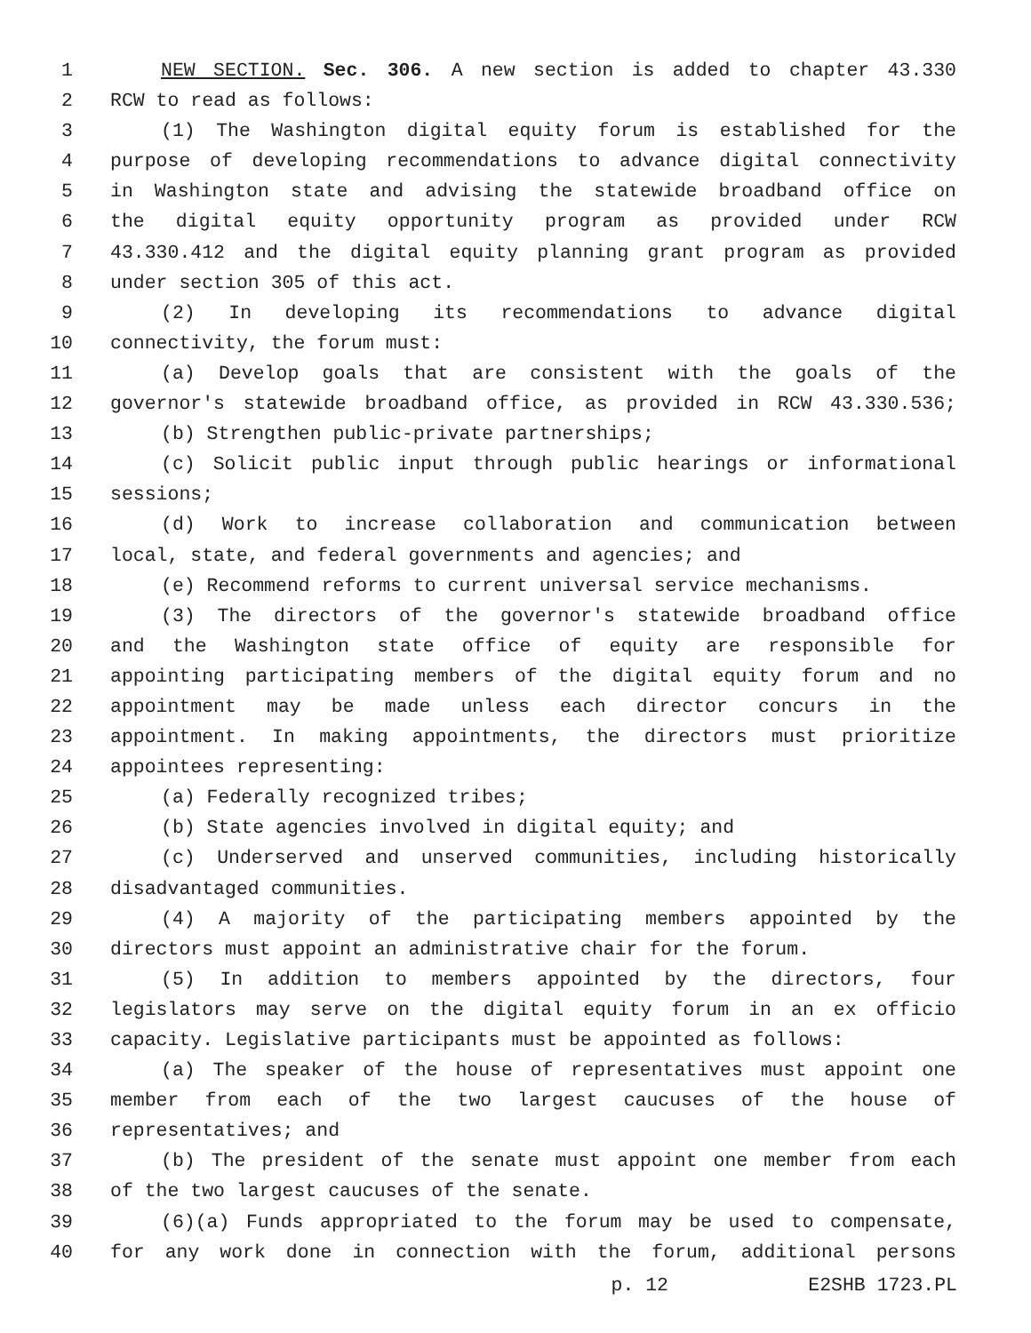1 NEW SECTION. Sec. 306. A new section is added to chapter 43.330
2 RCW to read as follows:
3 (1) The Washington digital equity forum is established for the
4 purpose of developing recommendations to advance digital connectivity
5 in Washington state and advising the statewide broadband office on
6 the digital equity opportunity program as provided under RCW
7 43.330.412 and the digital equity planning grant program as provided
8 under section 305 of this act.
9 (2) In developing its recommendations to advance digital
10 connectivity, the forum must:
11 (a) Develop goals that are consistent with the goals of the
12 governor's statewide broadband office, as provided in RCW 43.330.536;
13 (b) Strengthen public-private partnerships;
14 (c) Solicit public input through public hearings or informational
15 sessions;
16 (d) Work to increase collaboration and communication between
17 local, state, and federal governments and agencies; and
18 (e) Recommend reforms to current universal service mechanisms.
19 (3) The directors of the governor's statewide broadband office
20 and the Washington state office of equity are responsible for
21 appointing participating members of the digital equity forum and no
22 appointment may be made unless each director concurs in the
23 appointment. In making appointments, the directors must prioritize
24 appointees representing:
25 (a) Federally recognized tribes;
26 (b) State agencies involved in digital equity; and
27 (c) Underserved and unserved communities, including historically
28 disadvantaged communities.
29 (4) A majority of the participating members appointed by the
30 directors must appoint an administrative chair for the forum.
31 (5) In addition to members appointed by the directors, four
32 legislators may serve on the digital equity forum in an ex officio
33 capacity. Legislative participants must be appointed as follows:
34 (a) The speaker of the house of representatives must appoint one
35 member from each of the two largest caucuses of the house of
36 representatives; and
37 (b) The president of the senate must appoint one member from each
38 of the two largest caucuses of the senate.
39 (6)(a) Funds appropriated to the forum may be used to compensate,
40 for any work done in connection with the forum, additional persons
p. 12 E2SHB 1723.PL